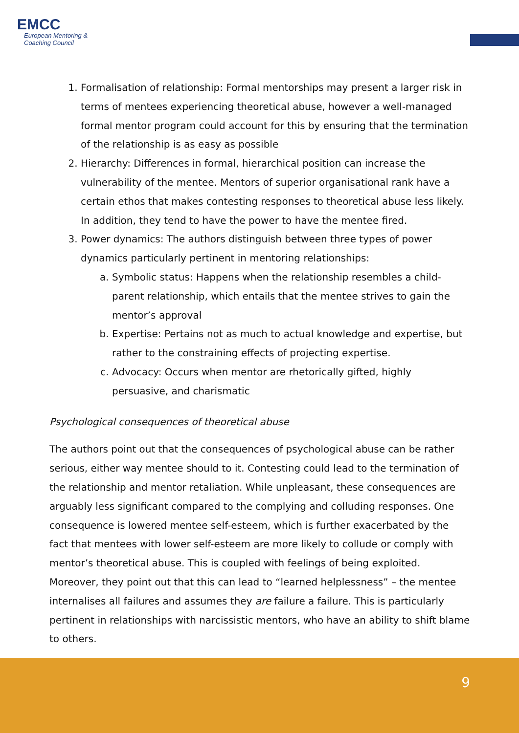EMCC
European Mentoring &
Coaching Council
1. Formalisation of relationship: Formal mentorships may present a larger risk in terms of mentees experiencing theoretical abuse, however a well-managed formal mentor program could account for this by ensuring that the termination of the relationship is as easy as possible
2. Hierarchy: Differences in formal, hierarchical position can increase the vulnerability of the mentee. Mentors of superior organisational rank have a certain ethos that makes contesting responses to theoretical abuse less likely. In addition, they tend to have the power to have the mentee fired.
3. Power dynamics: The authors distinguish between three types of power dynamics particularly pertinent in mentoring relationships:
a. Symbolic status: Happens when the relationship resembles a child-parent relationship, which entails that the mentee strives to gain the mentor’s approval
b. Expertise: Pertains not as much to actual knowledge and expertise, but rather to the constraining effects of projecting expertise.
c. Advocacy: Occurs when mentor are rhetorically gifted, highly persuasive, and charismatic
Psychological consequences of theoretical abuse
The authors point out that the consequences of psychological abuse can be rather serious, either way mentee should to it. Contesting could lead to the termination of the relationship and mentor retaliation. While unpleasant, these consequences are arguably less significant compared to the complying and colluding responses. One consequence is lowered mentee self-esteem, which is further exacerbated by the fact that mentees with lower self-esteem are more likely to collude or comply with mentor’s theoretical abuse. This is coupled with feelings of being exploited. Moreover, they point out that this can lead to “learned helplessness” – the mentee internalises all failures and assumes they are failure a failure. This is particularly pertinent in relationships with narcissistic mentors, who have an ability to shift blame to others.
9